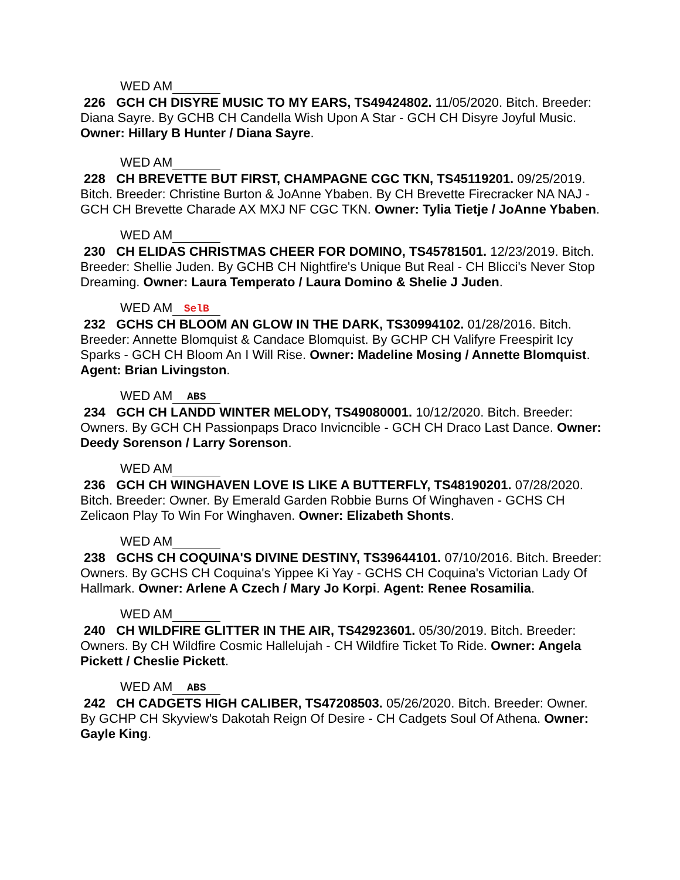WED AM
226 GCH CH DISYRE MUSIC TO MY EARS, TS49424802. 11/05/2020. Bitch. Breeder: Diana Sayre. By GCHB CH Candella Wish Upon A Star - GCH CH Disyre Joyful Music. Owner: Hillary B Hunter / Diana Sayre.
WED AM
228 CH BREVETTE BUT FIRST, CHAMPAGNE CGC TKN, TS45119201. 09/25/2019. Bitch. Breeder: Christine Burton & JoAnne Ybaben. By CH Brevette Firecracker NA NAJ - GCH CH Brevette Charade AX MXJ NF CGC TKN. Owner: Tylia Tietje / JoAnne Ybaben.
WED AM
230 CH ELIDAS CHRISTMAS CHEER FOR DOMINO, TS45781501. 12/23/2019. Bitch. Breeder: Shellie Juden. By GCHB CH Nightfire's Unique But Real - CH Blicci's Never Stop Dreaming. Owner: Laura Temperato / Laura Domino & Shelie J Juden.
WED AM SelB
232 GCHS CH BLOOM AN GLOW IN THE DARK, TS30994102. 01/28/2016. Bitch. Breeder: Annette Blomquist & Candace Blomquist. By GCHP CH Valifyre Freespirit Icy Sparks - GCH CH Bloom An I Will Rise. Owner: Madeline Mosing / Annette Blomquist. Agent: Brian Livingston.
WED AM ABS
234 GCH CH LANDD WINTER MELODY, TS49080001. 10/12/2020. Bitch. Breeder: Owners. By GCH CH Passionpaps Draco Invicncible - GCH CH Draco Last Dance. Owner: Deedy Sorenson / Larry Sorenson.
WED AM
236 GCH CH WINGHAVEN LOVE IS LIKE A BUTTERFLY, TS48190201. 07/28/2020. Bitch. Breeder: Owner. By Emerald Garden Robbie Burns Of Winghaven - GCHS CH Zelicaon Play To Win For Winghaven. Owner: Elizabeth Shonts.
WED AM
238 GCHS CH COQUINA'S DIVINE DESTINY, TS39644101. 07/10/2016. Bitch. Breeder: Owners. By GCHS CH Coquina's Yippee Ki Yay - GCHS CH Coquina's Victorian Lady Of Hallmark. Owner: Arlene A Czech / Mary Jo Korpi. Agent: Renee Rosamilia.
WED AM
240 CH WILDFIRE GLITTER IN THE AIR, TS42923601. 05/30/2019. Bitch. Breeder: Owners. By CH Wildfire Cosmic Hallelujah - CH Wildfire Ticket To Ride. Owner: Angela Pickett / Cheslie Pickett.
WED AM ABS
242 CH CADGETS HIGH CALIBER, TS47208503. 05/26/2020. Bitch. Breeder: Owner. By GCHP CH Skyview's Dakotah Reign Of Desire - CH Cadgets Soul Of Athena. Owner: Gayle King.